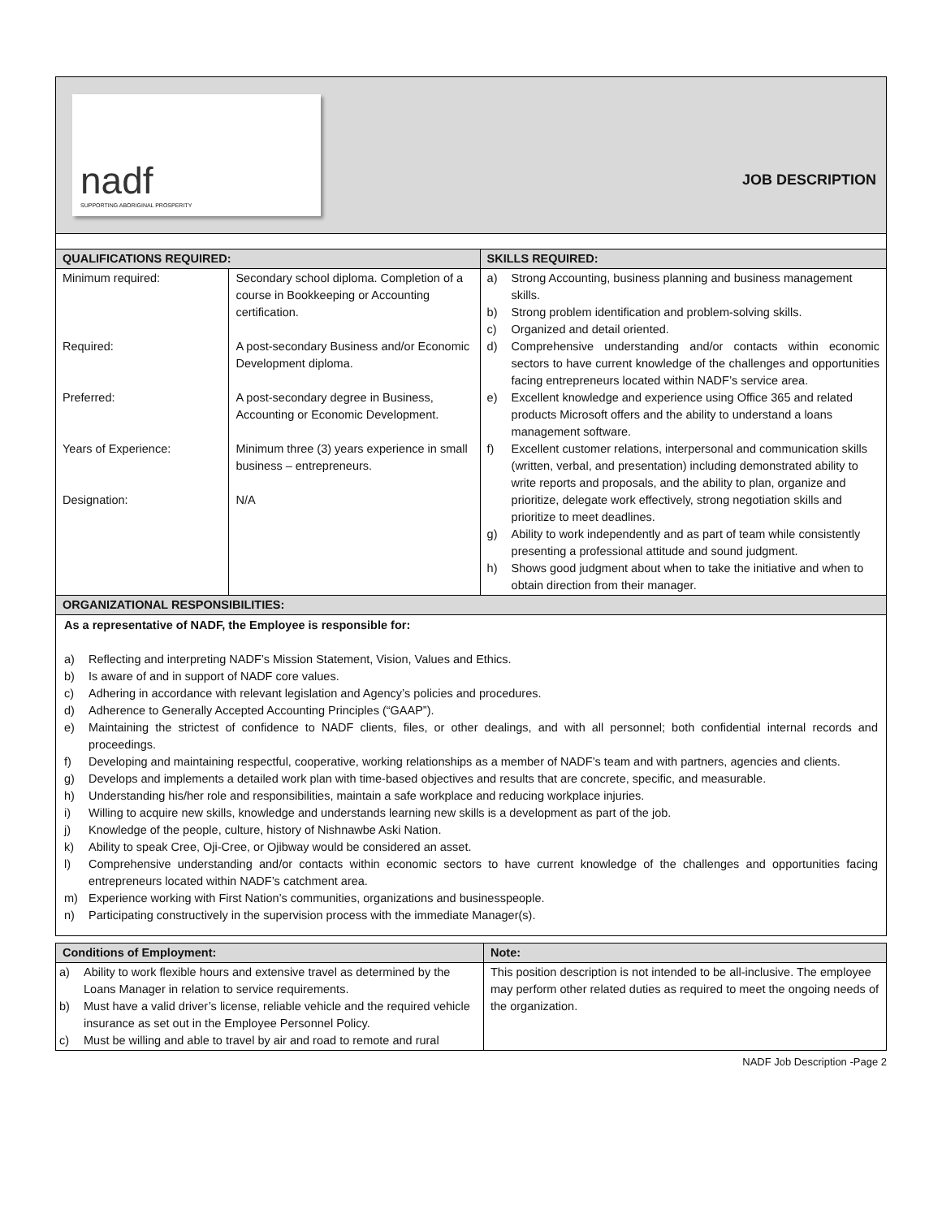nadf
SUPPORTING ABORIGINAL PROSPERITY
JOB DESCRIPTION
| QUALIFICATIONS REQUIRED: | | SKILLS REQUIRED: |
| --- | --- | --- |
| Minimum required: Required: Preferred: Years of Experience: Designation: | Secondary school diploma. Completion of a course in Bookkeeping or Accounting certification. A post-secondary Business and/or Economic Development diploma. A post-secondary degree in Business, Accounting or Economic Development. Minimum three (3) years experience in small business – entrepreneurs. N/A | a) Strong Accounting, business planning and business management skills. b) Strong problem identification and problem-solving skills. c) Organized and detail oriented. d) Comprehensive understanding and/or contacts within economic sectors to have current knowledge of the challenges and opportunities facing entrepreneurs located within NADF’s service area. e) Excellent knowledge and experience using Office 365 and related products Microsoft offers and the ability to understand a loans management software. f) Excellent customer relations, interpersonal and communication skills (written, verbal, and presentation) including demonstrated ability to write reports and proposals, and the ability to plan, organize and prioritize, delegate work effectively, strong negotiation skills and prioritize to meet deadlines. g) Ability to work independently and as part of team while consistently presenting a professional attitude and sound judgment. h) Shows good judgment about when to take the initiative and when to obtain direction from their manager. |
| ORGANIZATIONAL RESPONSIBILITIES: | | |
| As a representative of NADF, the Employee is responsible for: a) Reflecting and interpreting NADF’s Mission Statement, Vision, Values and Ethics. b) Is aware of and in support of NADF core values. c) Adhering in accordance with relevant legislation and Agency’s policies and procedures. d) Adherence to Generally Accepted Accounting Principles (“GAAP”). e) Maintaining the strictest of confidence to NADF clients, files, or other dealings, and with all personnel; both confidential internal records and proceedings. f) Developing and maintaining respectful, cooperative, working relationships as a member of NADF’s team and with partners, agencies and clients. g) Develops and implements a detailed work plan with time-based objectives and results that are concrete, specific, and measurable. h) Understanding his/her role and responsibilities, maintain a safe workplace and reducing workplace injuries. i) Willing to acquire new skills, knowledge and understands learning new skills is a development as part of the job. j) Knowledge of the people, culture, history of Nishnawbe Aski Nation. k) Ability to speak Cree, Oji-Cree, or Ojibway would be considered an asset. l) Comprehensive understanding and/or contacts within economic sectors to have current knowledge of the challenges and opportunities facing entrepreneurs located within NADF’s catchment area. m) Experience working with First Nation’s communities, organizations and businesspeople. n) Participating constructively in the supervision process with the immediate Manager(s). | | |
| Conditions of Employment: | Note: |
| --- | --- |
| a) Ability to work flexible hours and extensive travel as determined by the Loans Manager in relation to service requirements. b) Must have a valid driver’s license, reliable vehicle and the required vehicle insurance as set out in the Employee Personnel Policy. c) Must be willing and able to travel by air and road to remote and rural | This position description is not intended to be all-inclusive. The employee may perform other related duties as required to meet the ongoing needs of the organization. |
NADF Job Description -Page 2